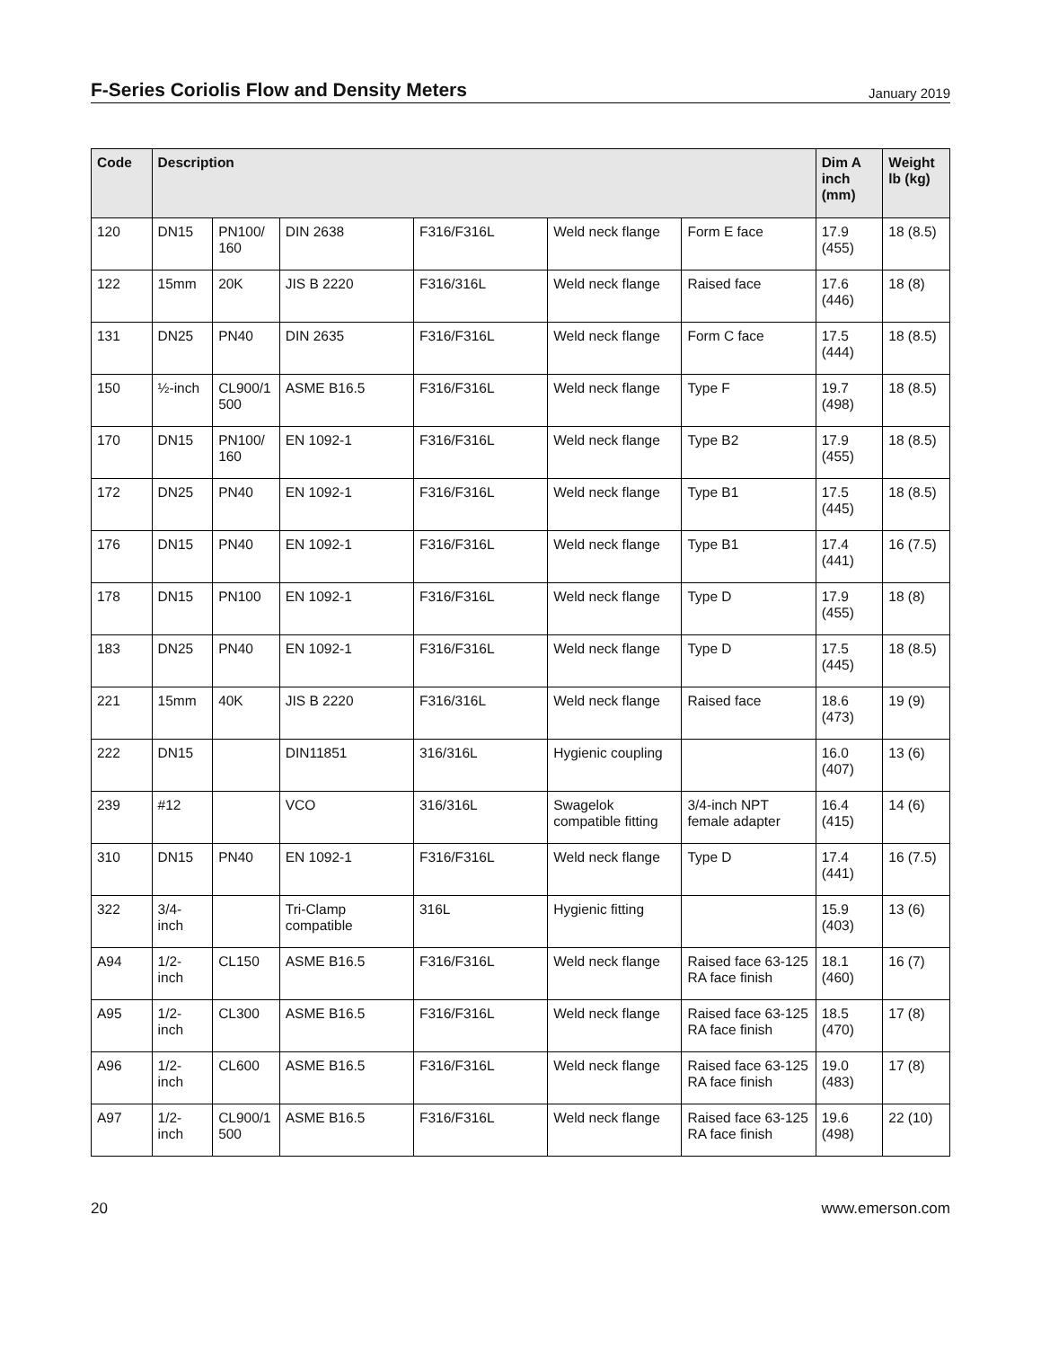F-Series Coriolis Flow and Density Meters
January 2019
| Code | Description | | | | | | Dim A inch (mm) | Weight lb (kg) |
| --- | --- | --- | --- | --- | --- | --- | --- | --- |
| 120 | DN15 | PN100/ 160 | DIN 2638 | F316/F316L | Weld neck flange | Form E face | 17.9 (455) | 18 (8.5) |
| 122 | 15mm | 20K | JIS B 2220 | F316/316L | Weld neck flange | Raised face | 17.6 (446) | 18 (8) |
| 131 | DN25 | PN40 | DIN 2635 | F316/F316L | Weld neck flange | Form C face | 17.5 (444) | 18 (8.5) |
| 150 | ½-inch | CL900/1 500 | ASME B16.5 | F316/F316L | Weld neck flange | Type F | 19.7 (498) | 18 (8.5) |
| 170 | DN15 | PN100/ 160 | EN 1092-1 | F316/F316L | Weld neck flange | Type B2 | 17.9 (455) | 18 (8.5) |
| 172 | DN25 | PN40 | EN 1092-1 | F316/F316L | Weld neck flange | Type B1 | 17.5 (445) | 18 (8.5) |
| 176 | DN15 | PN40 | EN 1092-1 | F316/F316L | Weld neck flange | Type B1 | 17.4 (441) | 16 (7.5) |
| 178 | DN15 | PN100 | EN 1092-1 | F316/F316L | Weld neck flange | Type D | 17.9 (455) | 18 (8) |
| 183 | DN25 | PN40 | EN 1092-1 | F316/F316L | Weld neck flange | Type D | 17.5 (445) | 18 (8.5) |
| 221 | 15mm | 40K | JIS B 2220 | F316/316L | Weld neck flange | Raised face | 18.6 (473) | 19 (9) |
| 222 | DN15 | | DIN11851 | 316/316L | Hygienic coupling | | 16.0 (407) | 13 (6) |
| 239 | #12 | | VCO | 316/316L | Swagelok compatible fitting | 3/4-inch NPT female adapter | 16.4 (415) | 14 (6) |
| 310 | DN15 | PN40 | EN 1092-1 | F316/F316L | Weld neck flange | Type D | 17.4 (441) | 16 (7.5) |
| 322 | 3/4- inch | | Tri-Clamp compatible | 316L | Hygienic fitting | | 15.9 (403) | 13 (6) |
| A94 | 1/2- inch | CL150 | ASME B16.5 | F316/F316L | Weld neck flange | Raised face 63-125 RA face finish | 18.1 (460) | 16 (7) |
| A95 | 1/2- inch | CL300 | ASME B16.5 | F316/F316L | Weld neck flange | Raised face 63-125 RA face finish | 18.5 (470) | 17 (8) |
| A96 | 1/2- inch | CL600 | ASME B16.5 | F316/F316L | Weld neck flange | Raised face 63-125 RA face finish | 19.0 (483) | 17 (8) |
| A97 | 1/2- inch | CL900/1 500 | ASME B16.5 | F316/F316L | Weld neck flange | Raised face 63-125 RA face finish | 19.6 (498) | 22 (10) |
20 www.emerson.com